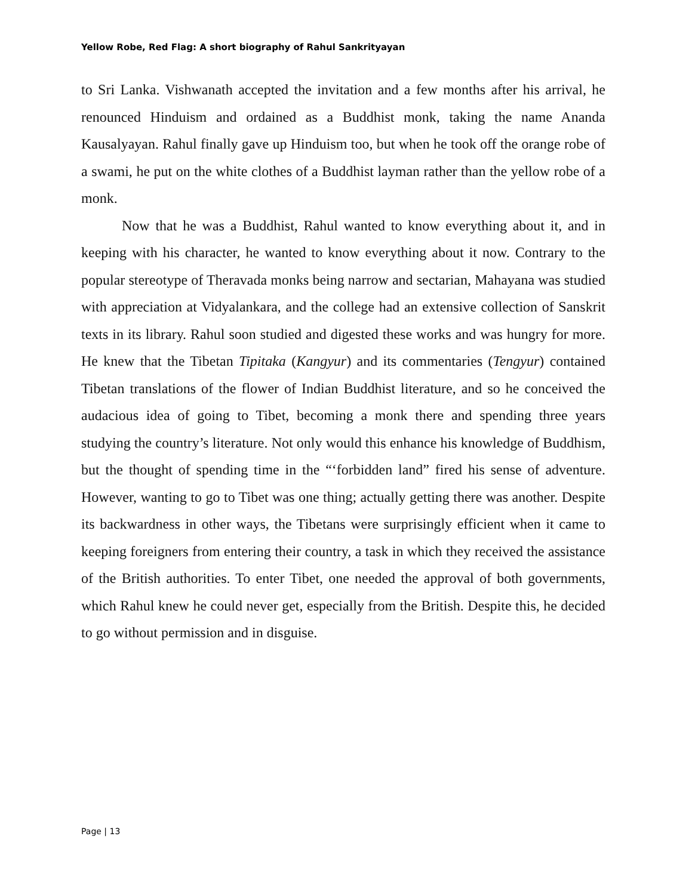Yellow Robe, Red Flag: A short biography of Rahul Sankrityayan
to Sri Lanka. Vishwanath accepted the invitation and a few months after his arrival, he renounced Hinduism and ordained as a Buddhist monk, taking the name Ananda Kausalyayan. Rahul finally gave up Hinduism too, but when he took off the orange robe of a swami, he put on the white clothes of a Buddhist layman rather than the yellow robe of a monk.
Now that he was a Buddhist, Rahul wanted to know everything about it, and in keeping with his character, he wanted to know everything about it now. Contrary to the popular stereotype of Theravada monks being narrow and sectarian, Mahayana was studied with appreciation at Vidyalankara, and the college had an extensive collection of Sanskrit texts in its library. Rahul soon studied and digested these works and was hungry for more. He knew that the Tibetan Tipitaka (Kangyur) and its commentaries (Tengyur) contained Tibetan translations of the flower of Indian Buddhist literature, and so he conceived the audacious idea of going to Tibet, becoming a monk there and spending three years studying the country’s literature. Not only would this enhance his knowledge of Buddhism, but the thought of spending time in the “‘forbidden land” fired his sense of adventure. However, wanting to go to Tibet was one thing; actually getting there was another. Despite its backwardness in other ways, the Tibetans were surprisingly efficient when it came to keeping foreigners from entering their country, a task in which they received the assistance of the British authorities. To enter Tibet, one needed the approval of both governments, which Rahul knew he could never get, especially from the British. Despite this, he decided to go without permission and in disguise.
Page | 13